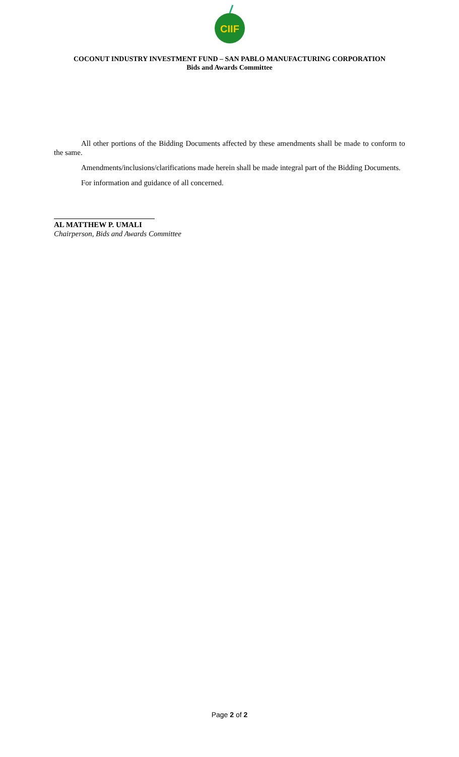CIIF
COCONUT INDUSTRY INVESTMENT FUND – SAN PABLO MANUFACTURING CORPORATION
Bids and Awards Committee
All other portions of the Bidding Documents affected by these amendments shall be made to conform to the same.
Amendments/inclusions/clarifications made herein shall be made integral part of the Bidding Documents.
For information and guidance of all concerned.
AL MATTHEW P. UMALI
Chairperson, Bids and Awards Committee
Page 2 of 2